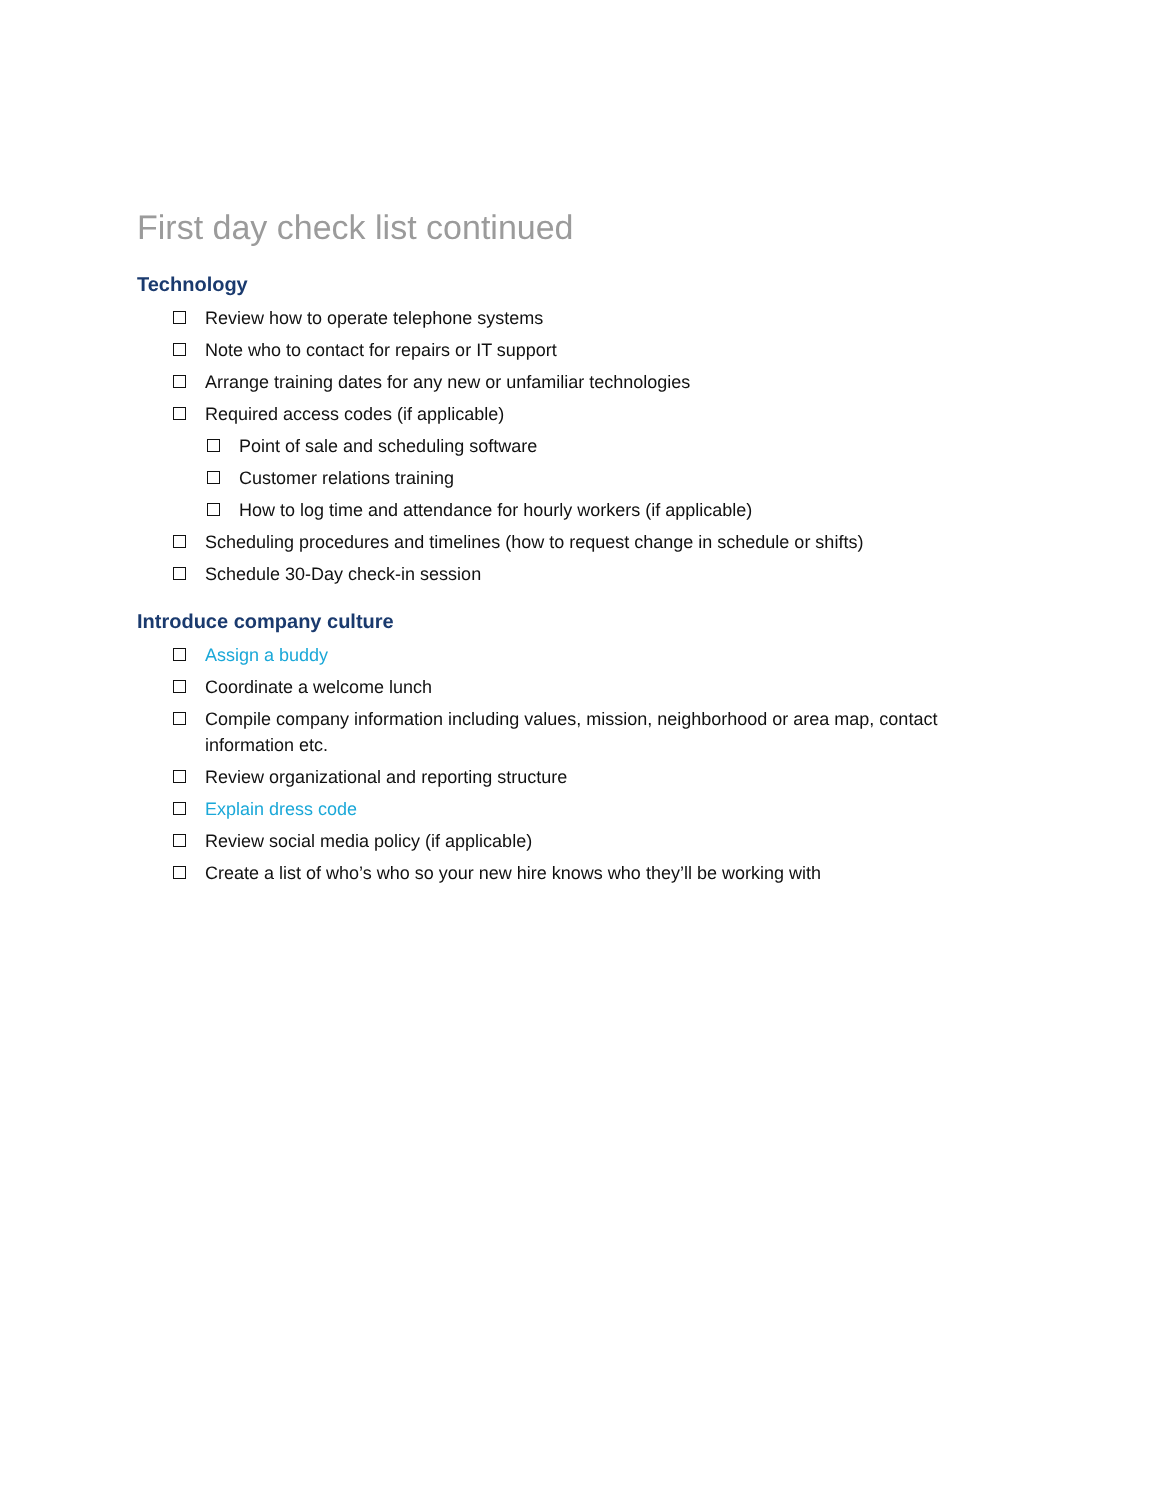First day check list continued
Technology
Review how to operate telephone systems
Note who to contact for repairs or IT support
Arrange training dates for any new or unfamiliar technologies
Required access codes (if applicable)
Point of sale and scheduling software
Customer relations training
How to log time and attendance for hourly workers (if applicable)
Scheduling procedures and timelines (how to request change in schedule or shifts)
Schedule 30-Day check-in session
Introduce company culture
Assign a buddy
Coordinate a welcome lunch
Compile company information including values, mission, neighborhood or area map, contact information etc.
Review organizational and reporting structure
Explain dress code
Review social media policy (if applicable)
Create a list of who’s who so your new hire knows who they’ll be working with